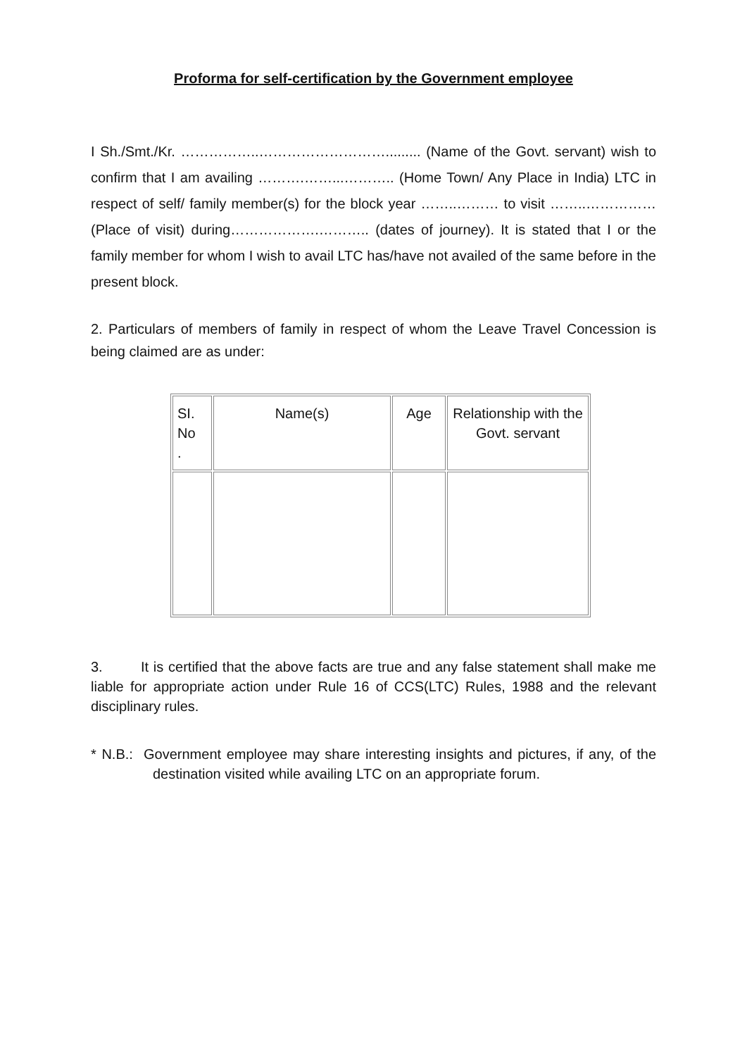Proforma for self-certification by the Government employee
I Sh./Smt./Kr. ……………..………………………......... (Name of the Govt. servant) wish to confirm that I am availing ……….……...……….. (Home Town/ Any Place in India) LTC in respect of self/ family member(s) for the block year ……..……… to visit ……..…………… (Place of visit) during……………….……….. (dates of journey). It is stated that I or the family member for whom I wish to avail LTC has/have not availed of the same before in the present block.
2. Particulars of members of family in respect of whom the Leave Travel Concession is being claimed are as under:
| SI. No . | Name(s) | Age | Relationship with the Govt. servant |
3. It is certified that the above facts are true and any false statement shall make me liable for appropriate action under Rule 16 of CCS(LTC) Rules, 1988 and the relevant disciplinary rules.
* N.B.: Government employee may share interesting insights and pictures, if any, of the destination visited while availing LTC on an appropriate forum.